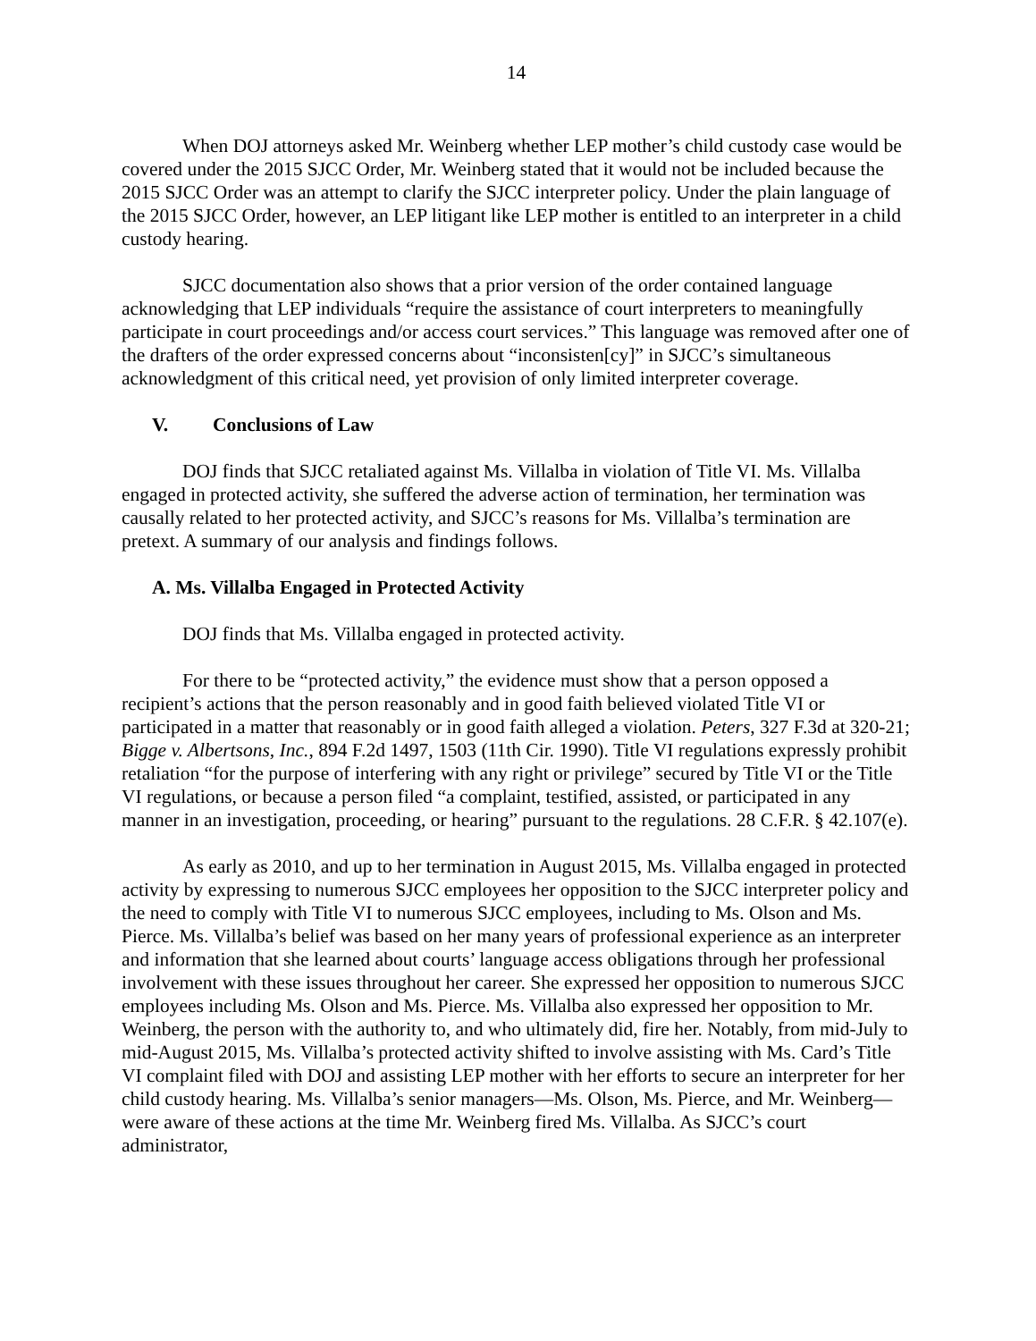14
When DOJ attorneys asked Mr. Weinberg whether LEP mother’s child custody case would be covered under the 2015 SJCC Order, Mr. Weinberg stated that it would not be included because the 2015 SJCC Order was an attempt to clarify the SJCC interpreter policy. Under the plain language of the 2015 SJCC Order, however, an LEP litigant like LEP mother is entitled to an interpreter in a child custody hearing.
SJCC documentation also shows that a prior version of the order contained language acknowledging that LEP individuals “require the assistance of court interpreters to meaningfully participate in court proceedings and/or access court services.” This language was removed after one of the drafters of the order expressed concerns about “inconsisten[cy]” in SJCC’s simultaneous acknowledgment of this critical need, yet provision of only limited interpreter coverage.
V. Conclusions of Law
DOJ finds that SJCC retaliated against Ms. Villalba in violation of Title VI. Ms. Villalba engaged in protected activity, she suffered the adverse action of termination, her termination was causally related to her protected activity, and SJCC’s reasons for Ms. Villalba’s termination are pretext. A summary of our analysis and findings follows.
A. Ms. Villalba Engaged in Protected Activity
DOJ finds that Ms. Villalba engaged in protected activity.
For there to be “protected activity,” the evidence must show that a person opposed a recipient’s actions that the person reasonably and in good faith believed violated Title VI or participated in a matter that reasonably or in good faith alleged a violation. Peters, 327 F.3d at 320-21; Bigge v. Albertsons, Inc., 894 F.2d 1497, 1503 (11th Cir. 1990). Title VI regulations expressly prohibit retaliation “for the purpose of interfering with any right or privilege” secured by Title VI or the Title VI regulations, or because a person filed “a complaint, testified, assisted, or participated in any manner in an investigation, proceeding, or hearing” pursuant to the regulations. 28 C.F.R. § 42.107(e).
As early as 2010, and up to her termination in August 2015, Ms. Villalba engaged in protected activity by expressing to numerous SJCC employees her opposition to the SJCC interpreter policy and the need to comply with Title VI to numerous SJCC employees, including to Ms. Olson and Ms. Pierce. Ms. Villalba’s belief was based on her many years of professional experience as an interpreter and information that she learned about courts’ language access obligations through her professional involvement with these issues throughout her career. She expressed her opposition to numerous SJCC employees including Ms. Olson and Ms. Pierce. Ms. Villalba also expressed her opposition to Mr. Weinberg, the person with the authority to, and who ultimately did, fire her. Notably, from mid-July to mid-August 2015, Ms. Villalba’s protected activity shifted to involve assisting with Ms. Card’s Title VI complaint filed with DOJ and assisting LEP mother with her efforts to secure an interpreter for her child custody hearing. Ms. Villalba’s senior managers—Ms. Olson, Ms. Pierce, and Mr. Weinberg—were aware of these actions at the time Mr. Weinberg fired Ms. Villalba. As SJCC’s court administrator,